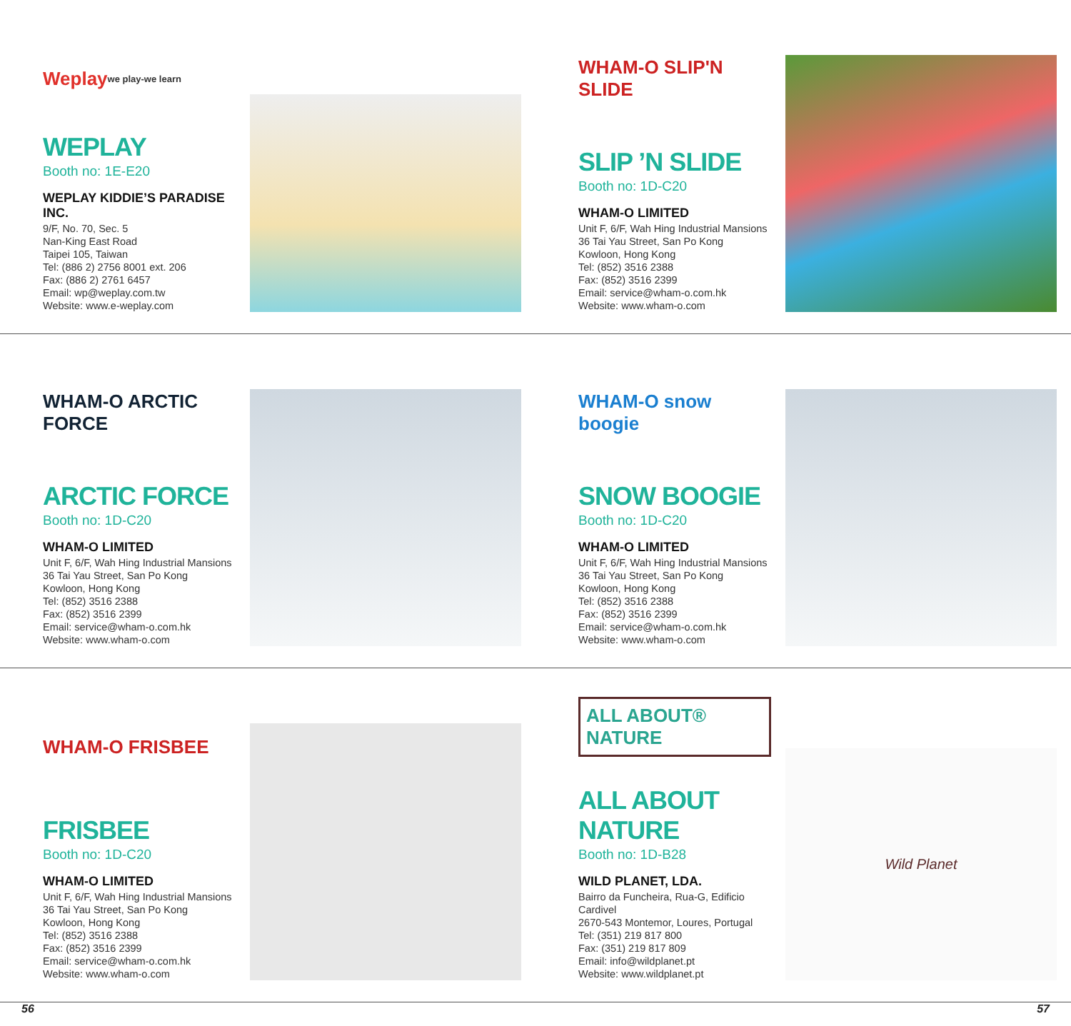Weplay
we play-we learn
WEPLAY
Booth no: 1E-E20
WEPLAY KIDDIE’S PARADISE INC.
9/F, No. 70, Sec. 5
Nan-King East Road
Taipei 105, Taiwan
Tel: (886 2) 2756 8001 ext. 206
Fax: (886 2) 2761 6457
Email: wp@weplay.com.tw
Website: www.e-weplay.com
WHAM-O SLIP'N SLIDE
SLIP ’N SLIDE
Booth no: 1D-C20
WHAM-O LIMITED
Unit F, 6/F, Wah Hing Industrial Mansions
36 Tai Yau Street, San Po Kong
Kowloon, Hong Kong
Tel: (852) 3516 2388
Fax: (852) 3516 2399
Email: service@wham-o.com.hk
Website: www.wham-o.com
WHAM-O ARCTIC FORCE
ARCTIC FORCE
Booth no: 1D-C20
WHAM-O LIMITED
Unit F, 6/F, Wah Hing Industrial Mansions
36 Tai Yau Street, San Po Kong
Kowloon, Hong Kong
Tel: (852) 3516 2388
Fax: (852) 3516 2399
Email: service@wham-o.com.hk
Website: www.wham-o.com
WHAM-O snow boogie
SNOW BOOGIE
Booth no: 1D-C20
WHAM-O LIMITED
Unit F, 6/F, Wah Hing Industrial Mansions
36 Tai Yau Street, San Po Kong
Kowloon, Hong Kong
Tel: (852) 3516 2388
Fax: (852) 3516 2399
Email: service@wham-o.com.hk
Website: www.wham-o.com
WHAM-O FRISBEE
FRISBEE
Booth no: 1D-C20
WHAM-O LIMITED
Unit F, 6/F, Wah Hing Industrial Mansions
36 Tai Yau Street, San Po Kong
Kowloon, Hong Kong
Tel: (852) 3516 2388
Fax: (852) 3516 2399
Email: service@wham-o.com.hk
Website: www.wham-o.com
ALL ABOUT® NATURE
ALL ABOUT NATURE
Booth no: 1D-B28
WILD PLANET, LDA.
Bairro da Funcheira, Rua-G, Edificio Cardivel
2670-543 Montemor, Loures, Portugal
Tel: (351) 219 817 800
Fax: (351) 219 817 809
Email: info@wildplanet.pt
Website: www.wildplanet.pt
Wild Planet
56 57